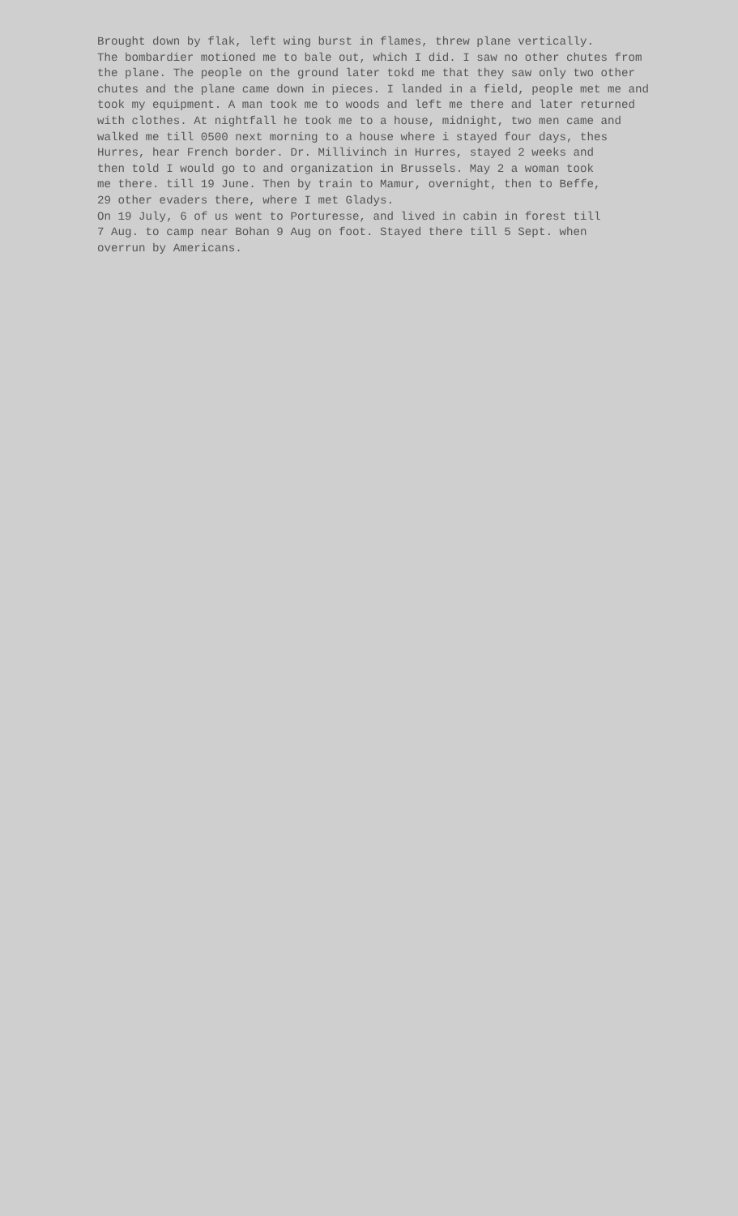Brought down by flak, left wing burst in flames, threw plane vertically. The bombardier motioned me to bale out, which I did. I saw no other chutes from the plane. The people on the ground later tokd me that they saw only two other chutes and the plane came down in pieces. I landed in a field, people met me and took my equipment. A man took me to woods and left me there and later returned with clothes. At nightfall he took me to a house, midnight, two men came and walked me till 0500 next morning to a house where i stayed four days, thes Hurres, hear French border. Dr. Millivinch in Hurres, stayed 2 weeks and then told I would go to and organization in Brussels. May 2 a woman took me there. till 19 June. Then by train to Mamur, overnight, then to Beffe, 29 other evaders there, where I met Gladys. On 19 July, 6 of us went to Porturesse, and lived in cabin in forest till 7 Aug. to camp near Bohan 9 Aug on foot. Stayed there till 5 Sept. when overrun by Americans.